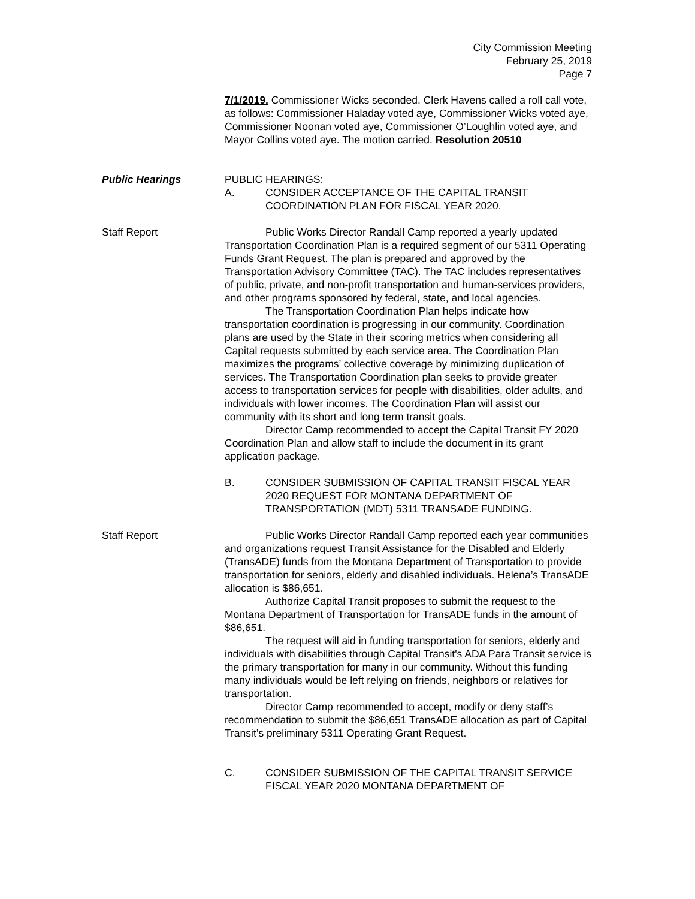City Commission Meeting
February 25, 2019
Page 7
7/1/2019. Commissioner Wicks seconded. Clerk Havens called a roll call vote, as follows: Commissioner Haladay voted aye, Commissioner Wicks voted aye, Commissioner Noonan voted aye, Commissioner O’Loughlin voted aye, and Mayor Collins voted aye. The motion carried. Resolution 20510
Public Hearings PUBLIC HEARINGS:
A. CONSIDER ACCEPTANCE OF THE CAPITAL TRANSIT COORDINATION PLAN FOR FISCAL YEAR 2020.
Staff Report Public Works Director Randall Camp reported a yearly updated Transportation Coordination Plan is a required segment of our 5311 Operating Funds Grant Request. The plan is prepared and approved by the Transportation Advisory Committee (TAC). The TAC includes representatives of public, private, and non-profit transportation and human-services providers, and other programs sponsored by federal, state, and local agencies.
The Transportation Coordination Plan helps indicate how transportation coordination is progressing in our community. Coordination plans are used by the State in their scoring metrics when considering all Capital requests submitted by each service area. The Coordination Plan maximizes the programs’ collective coverage by minimizing duplication of services. The Transportation Coordination plan seeks to provide greater access to transportation services for people with disabilities, older adults, and individuals with lower incomes. The Coordination Plan will assist our community with its short and long term transit goals.
Director Camp recommended to accept the Capital Transit FY 2020 Coordination Plan and allow staff to include the document in its grant application package.
B. CONSIDER SUBMISSION OF CAPITAL TRANSIT FISCAL YEAR 2020 REQUEST FOR MONTANA DEPARTMENT OF TRANSPORTATION (MDT) 5311 TRANSADE FUNDING.
Staff Report Public Works Director Randall Camp reported each year communities and organizations request Transit Assistance for the Disabled and Elderly (TransADE) funds from the Montana Department of Transportation to provide transportation for seniors, elderly and disabled individuals. Helena’s TransADE allocation is $86,651.
Authorize Capital Transit proposes to submit the request to the Montana Department of Transportation for TransADE funds in the amount of $86,651.
The request will aid in funding transportation for seniors, elderly and individuals with disabilities through Capital Transit's ADA Para Transit service is the primary transportation for many in our community. Without this funding many individuals would be left relying on friends, neighbors or relatives for transportation.
Director Camp recommended to accept, modify or deny staff’s recommendation to submit the $86,651 TransADE allocation as part of Capital Transit’s preliminary 5311 Operating Grant Request.
C. CONSIDER SUBMISSION OF THE CAPITAL TRANSIT SERVICE FISCAL YEAR 2020 MONTANA DEPARTMENT OF